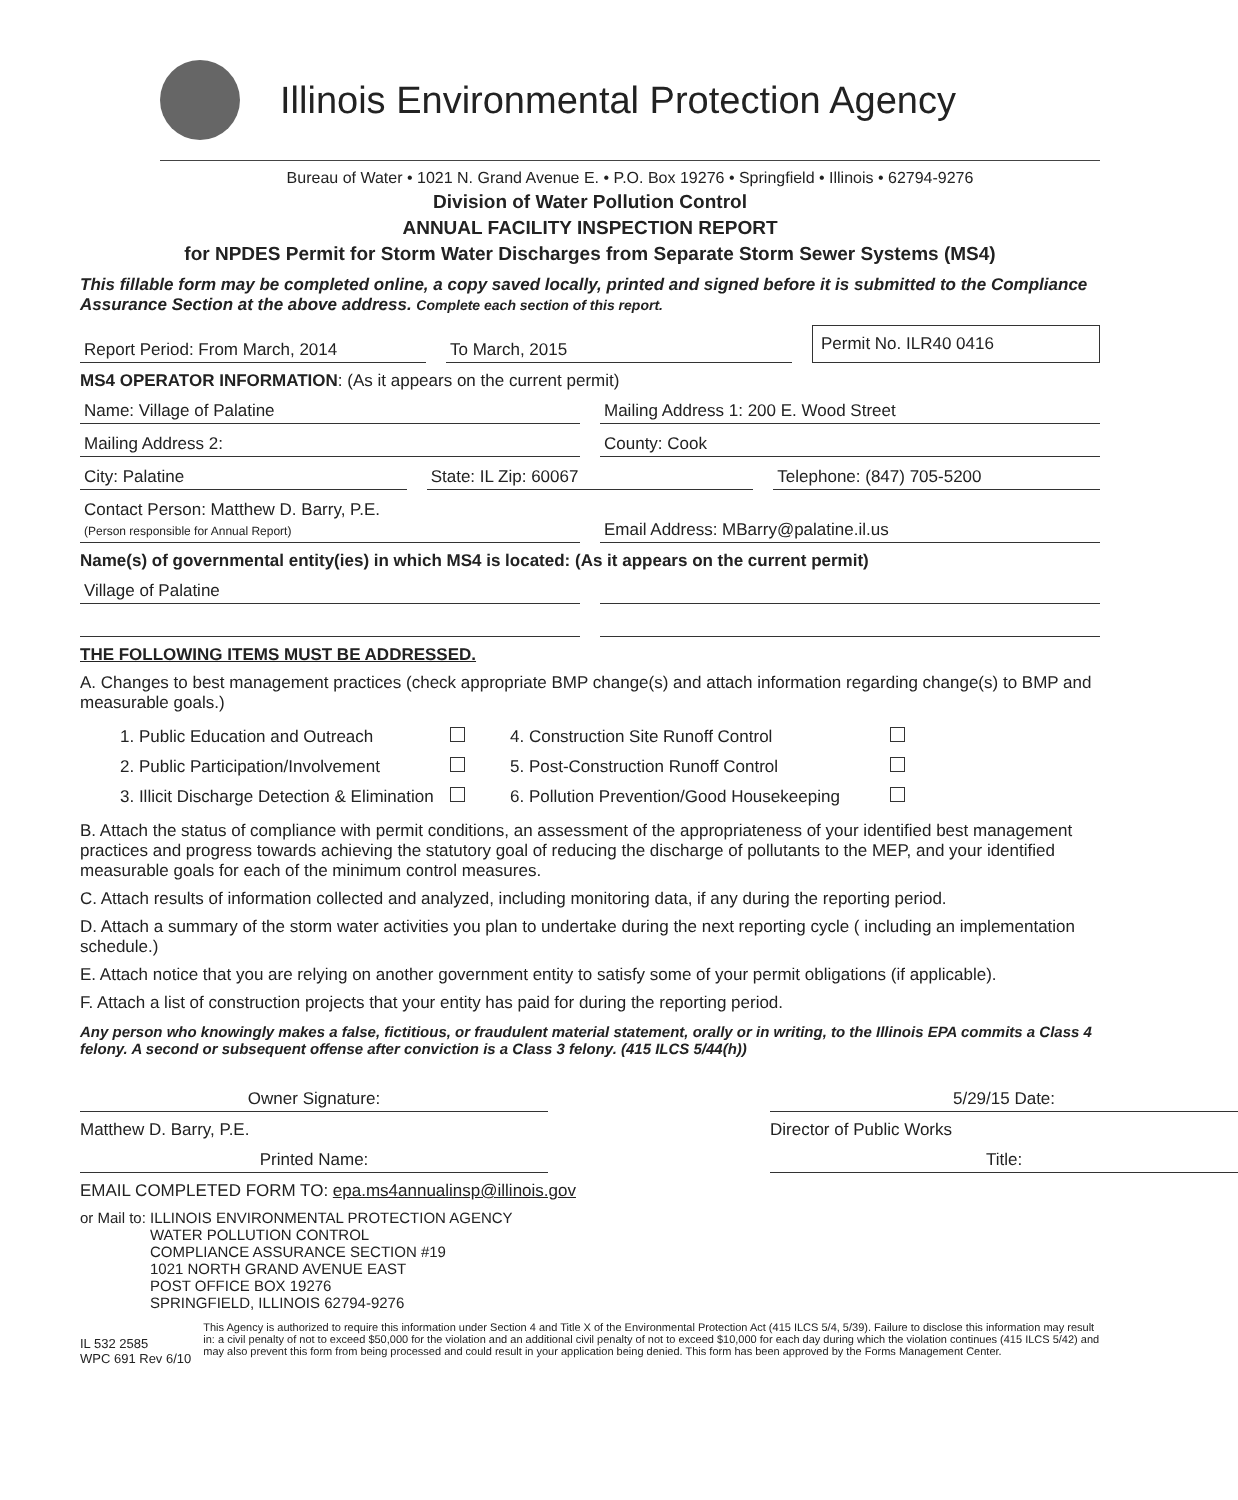Illinois Environmental Protection Agency
Bureau of Water • 1021 N. Grand Avenue E. • P.O. Box 19276 • Springfield • Illinois • 62794-9276
Division of Water Pollution Control
ANNUAL FACILITY INSPECTION REPORT
for NPDES Permit for Storm Water Discharges from Separate Storm Sewer Systems (MS4)
This fillable form may be completed online, a copy saved locally, printed and signed before it is submitted to the Compliance Assurance Section at the above address. Complete each section of this report.
Report Period: From March, 2014 To March, 2015 Permit No. ILR40 0416
MS4 OPERATOR INFORMATION: (As it appears on the current permit)
Name: Village of Palatine Mailing Address 1: 200 E. Wood Street
Mailing Address 2: County: Cook
City: Palatine State: IL Zip: 60067 Telephone: (847) 705-5200
Contact Person: Matthew D. Barry, P.E.
(Person responsible for Annual Report) Email Address: MBarry@palatine.il.us
Name(s) of governmental entity(ies) in which MS4 is located: (As it appears on the current permit)
Village of Palatine
THE FOLLOWING ITEMS MUST BE ADDRESSED.
A. Changes to best management practices (check appropriate BMP change(s) and attach information regarding change(s) to BMP and measurable goals.)
1. Public Education and Outreach 4. Construction Site Runoff Control 2. Public Participation/Involvement 5. Post-Construction Runoff Control 3. Illicit Discharge Detection & Elimination 6. Pollution Prevention/Good Housekeeping
B. Attach the status of compliance with permit conditions, an assessment of the appropriateness of your identified best management practices and progress towards achieving the statutory goal of reducing the discharge of pollutants to the MEP, and your identified measurable goals for each of the minimum control measures.
C. Attach results of information collected and analyzed, including monitoring data, if any during the reporting period.
D. Attach a summary of the storm water activities you plan to undertake during the next reporting cycle ( including an implementation schedule.)
E. Attach notice that you are relying on another government entity to satisfy some of your permit obligations (if applicable).
F. Attach a list of construction projects that your entity has paid for during the reporting period.
Any person who knowingly makes a false, fictitious, or fraudulent material statement, orally or in writing, to the Illinois EPA commits a Class 4 felony. A second or subsequent offense after conviction is a Class 3 felony. (415 ILCS 5/44(h))
Owner Signature:
Matthew D. Barry, P.E.
Printed Name:
5/29/15 Date:
Director of Public Works
Title:
EMAIL COMPLETED FORM TO: epa.ms4annualinsp@illinois.gov
or Mail to: ILLINOIS ENVIRONMENTAL PROTECTION AGENCY
WATER POLLUTION CONTROL
COMPLIANCE ASSURANCE SECTION #19
1021 NORTH GRAND AVENUE EAST
POST OFFICE BOX 19276
SPRINGFIELD, ILLINOIS 62794-9276
IL 532 2585
WPC 691 Rev 6/10
This Agency is authorized to require this information under Section 4 and Title X of the Environmental Protection Act (415 ILCS 5/4, 5/39). Failure to disclose this information may result in: a civil penalty of not to exceed $50,000 for the violation and an additional civil penalty of not to exceed $10,000 for each day during which the violation continues (415 ILCS 5/42) and may also prevent this form from being processed and could result in your application being denied. This form has been approved by the Forms Management Center.